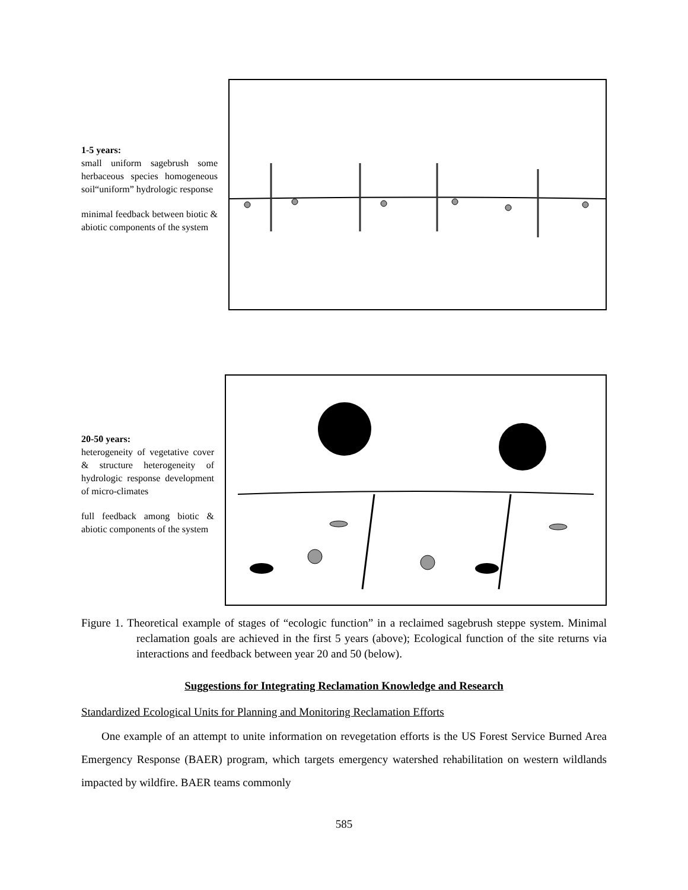1-5 years:
small uniform sagebrush some herbaceous species homogeneous soil“uniform” hydrologic response
minimal feedback between biotic & abiotic components of the system
20-50 years:
heterogeneity of vegetative cover & structure heterogeneity of hydrologic response development of micro-climates
full feedback among biotic & abiotic components of the system
Figure 1. Theoretical example of stages of “ecologic function” in a reclaimed sagebrush steppe system. Minimal reclamation goals are achieved in the first 5 years (above); Ecological function of the site returns via interactions and feedback between year 20 and 50 (below).
Suggestions for Integrating Reclamation Knowledge and Research
Standardized Ecological Units for Planning and Monitoring Reclamation Efforts
One example of an attempt to unite information on revegetation efforts is the US Forest Service Burned Area Emergency Response (BAER) program, which targets emergency watershed rehabilitation on western wildlands impacted by wildfire. BAER teams commonly
585